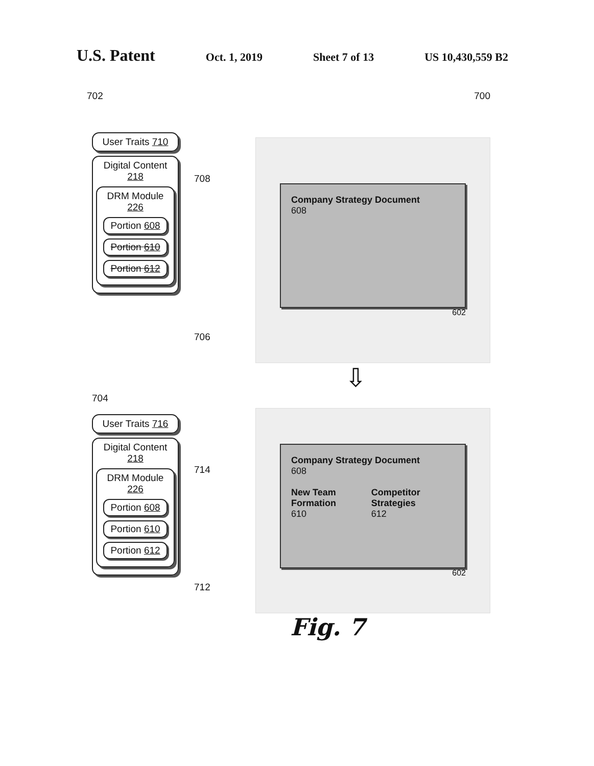U.S. Patent Oct. 1, 2019 Sheet 7 of 13 US 10,430,559 B2
702 700
User Traits 710
Digital Content 218
DRM Module 226
Portion 608
Portion 610
Portion 612
708
706
Company Strategy Document
608
602
⇩
704
User Traits 716
Digital Content 218
DRM Module 226
Portion 608
Portion 610
Portion 612
714
712
Company Strategy Document
608
New Team Formation
610 Competitor Strategies
612
602
Fig. 7